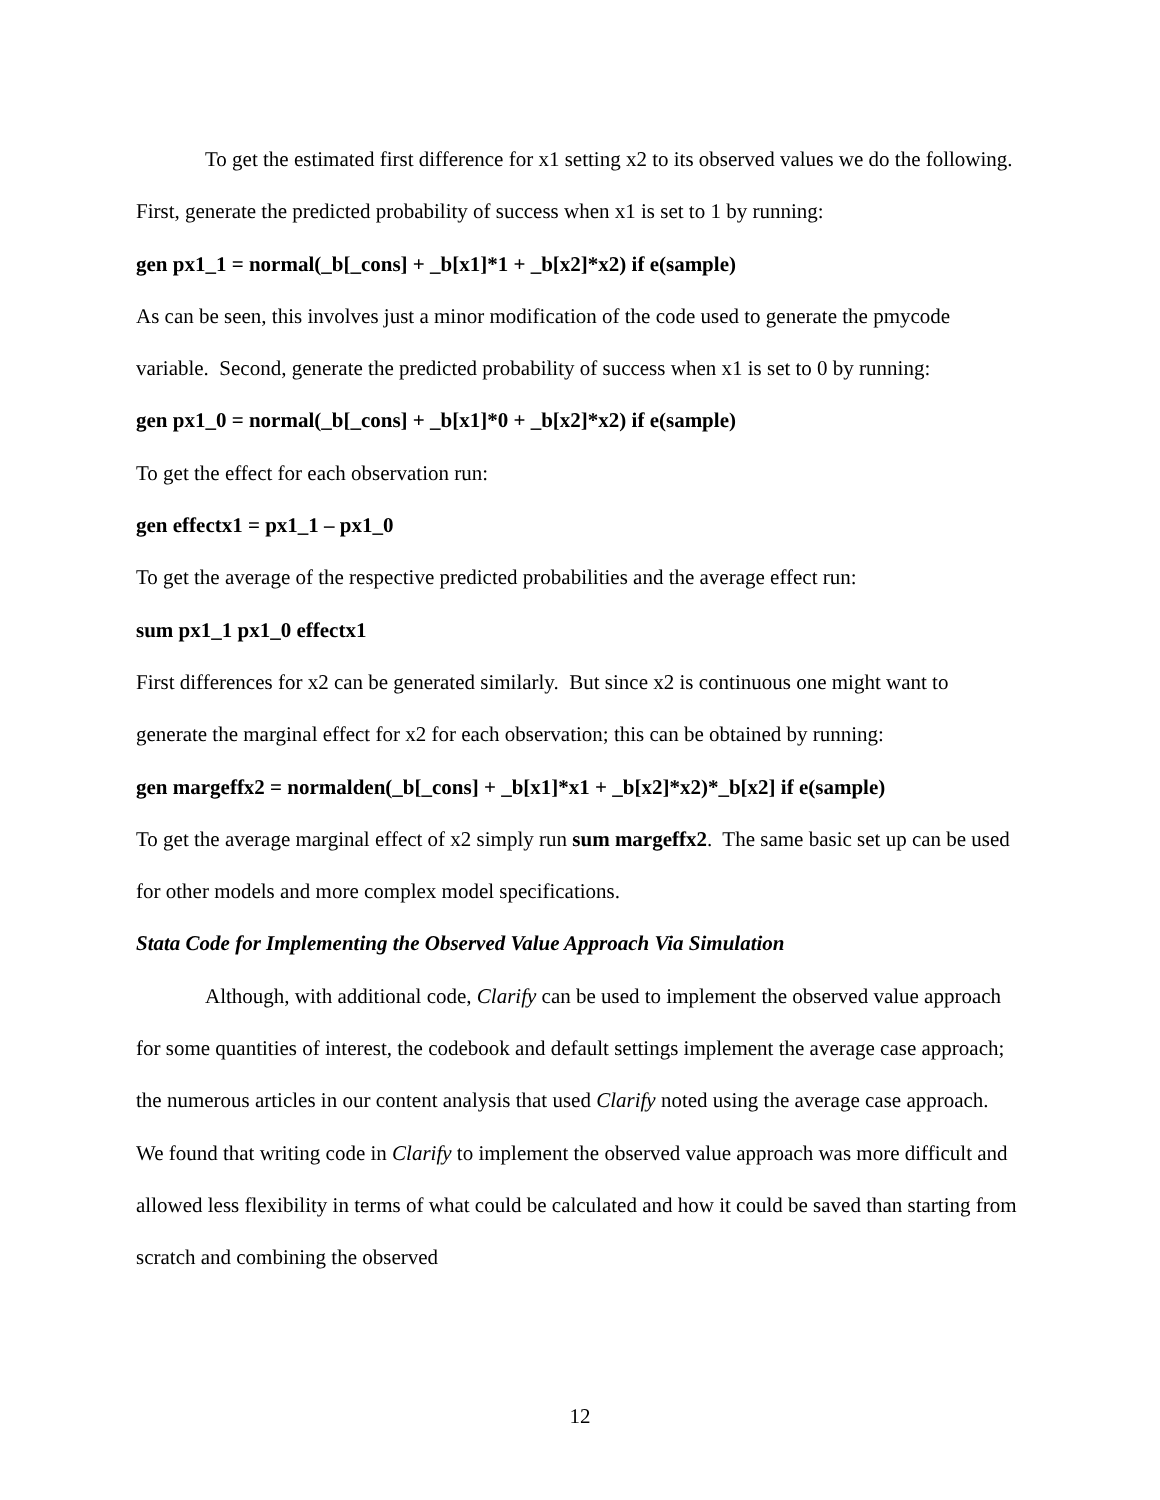To get the estimated first difference for x1 setting x2 to its observed values we do the following. First, generate the predicted probability of success when x1 is set to 1 by running:
gen px1_1 = normal(_b[_cons] + _b[x1]*1 + _b[x2]*x2) if e(sample)
As can be seen, this involves just a minor modification of the code used to generate the pmycode variable. Second, generate the predicted probability of success when x1 is set to 0 by running:
gen px1_0 = normal(_b[_cons] + _b[x1]*0 + _b[x2]*x2) if e(sample)
To get the effect for each observation run:
gen effectx1 = px1_1 – px1_0
To get the average of the respective predicted probabilities and the average effect run:
sum px1_1 px1_0 effectx1
First differences for x2 can be generated similarly. But since x2 is continuous one might want to generate the marginal effect for x2 for each observation; this can be obtained by running:
gen margeffx2 = normalden(_b[_cons] + _b[x1]*x1 + _b[x2]*x2)*_b[x2] if e(sample)
To get the average marginal effect of x2 simply run sum margeffx2. The same basic set up can be used for other models and more complex model specifications.
Stata Code for Implementing the Observed Value Approach Via Simulation
Although, with additional code, Clarify can be used to implement the observed value approach for some quantities of interest, the codebook and default settings implement the average case approach; the numerous articles in our content analysis that used Clarify noted using the average case approach. We found that writing code in Clarify to implement the observed value approach was more difficult and allowed less flexibility in terms of what could be calculated and how it could be saved than starting from scratch and combining the observed
12